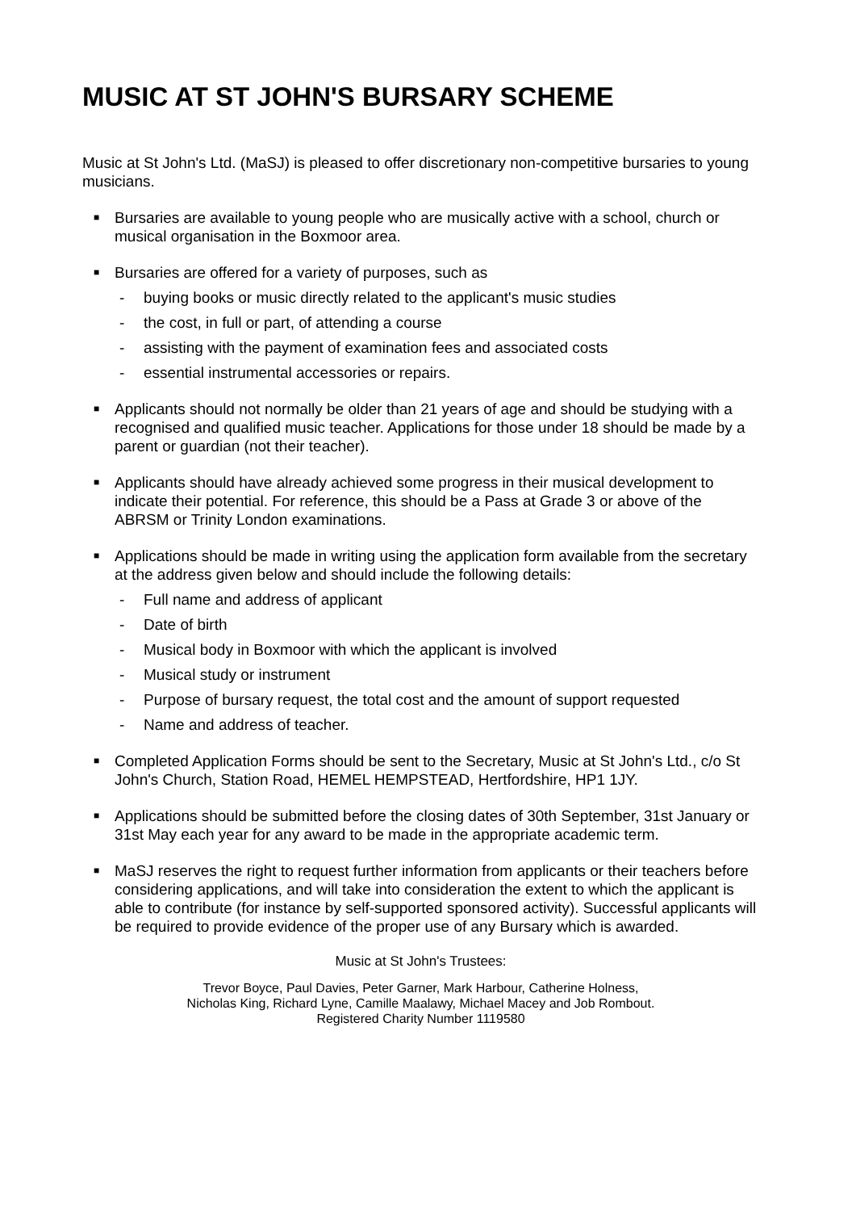MUSIC AT ST JOHN'S BURSARY SCHEME
Music at St John's Ltd. (MaSJ) is pleased to offer discretionary non-competitive bursaries to young musicians.
■ Bursaries are available to young people who are musically active with a school, church or musical organisation in the Boxmoor area.
■ Bursaries are offered for a variety of purposes, such as
- buying books or music directly related to the applicant's music studies
- the cost, in full or part, of attending a course
- assisting with the payment of examination fees and associated costs
- essential instrumental accessories or repairs.
■ Applicants should not normally be older than 21 years of age and should be studying with a recognised and qualified music teacher. Applications for those under 18 should be made by a parent or guardian (not their teacher).
■ Applicants should have already achieved some progress in their musical development to indicate their potential. For reference, this should be a Pass at Grade 3 or above of the ABRSM or Trinity London examinations.
■ Applications should be made in writing using the application form available from the secretary at the address given below and should include the following details:
- Full name and address of applicant
- Date of birth
- Musical body in Boxmoor with which the applicant is involved
- Musical study or instrument
- Purpose of bursary request, the total cost and the amount of support requested
- Name and address of teacher.
■ Completed Application Forms should be sent to the Secretary, Music at St John's Ltd., c/o St John's Church, Station Road, HEMEL HEMPSTEAD, Hertfordshire, HP1 1JY.
■ Applications should be submitted before the closing dates of 30th September, 31st January or 31st May each year for any award to be made in the appropriate academic term.
■ MaSJ reserves the right to request further information from applicants or their teachers before considering applications, and will take into consideration the extent to which the applicant is able to contribute (for instance by self-supported sponsored activity). Successful applicants will be required to provide evidence of the proper use of any Bursary which is awarded.
Music at St John's Trustees:
Trevor Boyce, Paul Davies, Peter Garner, Mark Harbour, Catherine Holness,
Nicholas King, Richard Lyne, Camille Maalawy, Michael Macey and Job Rombout.
Registered Charity Number 1119580